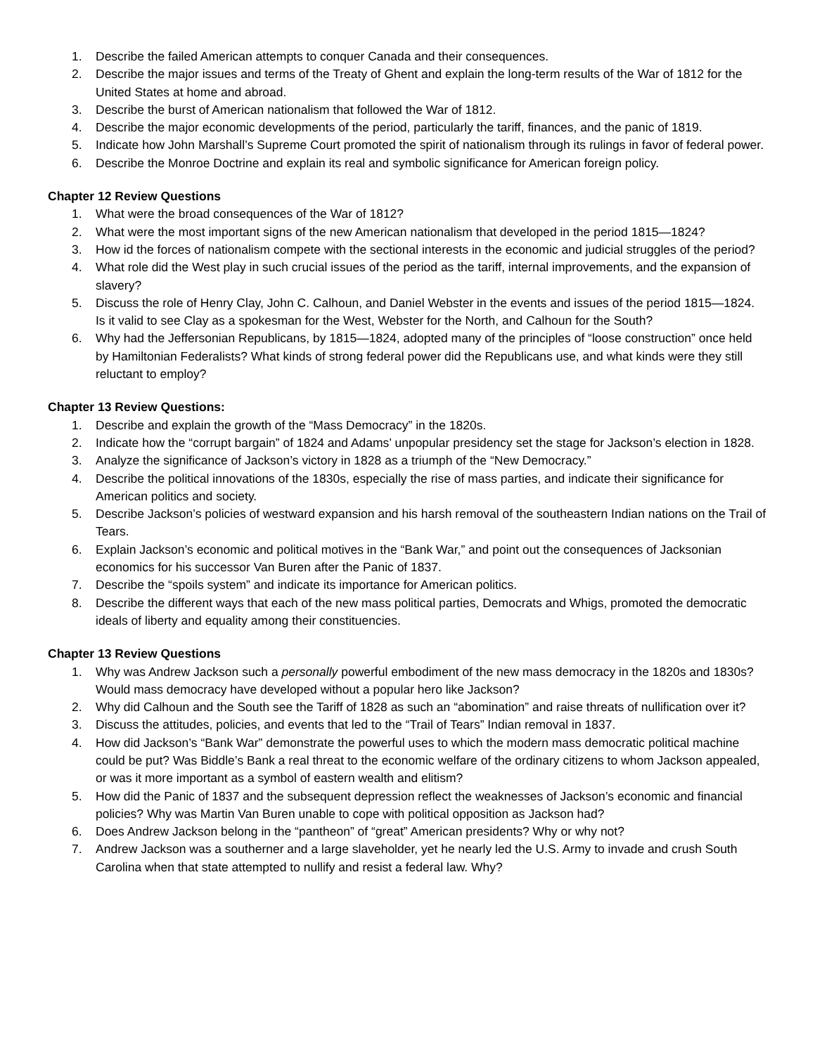1. Describe the failed American attempts to conquer Canada and their consequences.
2. Describe the major issues and terms of the Treaty of Ghent and explain the long-term results of the War of 1812 for the United States at home and abroad.
3. Describe the burst of American nationalism that followed the War of 1812.
4. Describe the major economic developments of the period, particularly the tariff, finances, and the panic of 1819.
5. Indicate how John Marshall’s Supreme Court promoted the spirit of nationalism through its rulings in favor of federal power.
6. Describe the Monroe Doctrine and explain its real and symbolic significance for American foreign policy.
Chapter 12 Review Questions
1. What were the broad consequences of the War of 1812?
2. What were the most important signs of the new American nationalism that developed in the period 1815—1824?
3. How id the forces of nationalism compete with the sectional interests in the economic and judicial struggles of the period?
4. What role did the West play in such crucial issues of the period as the tariff, internal improvements, and the expansion of slavery?
5. Discuss the role of Henry Clay, John C. Calhoun, and Daniel Webster in the events and issues of the period 1815—1824. Is it valid to see Clay as a spokesman for the West, Webster for the North, and Calhoun for the South?
6. Why had the Jeffersonian Republicans, by 1815—1824, adopted many of the principles of “loose construction” once held by Hamiltonian Federalists? What kinds of strong federal power did the Republicans use, and what kinds were they still reluctant to employ?
Chapter 13 Review Questions:
1. Describe and explain the growth of the “Mass Democracy” in the 1820s.
2. Indicate how the “corrupt bargain” of 1824 and Adams’ unpopular presidency set the stage for Jackson’s election in 1828.
3. Analyze the significance of Jackson’s victory in 1828 as a triumph of the “New Democracy.”
4. Describe the political innovations of the 1830s, especially the rise of mass parties, and indicate their significance for American politics and society.
5. Describe Jackson’s policies of westward expansion and his harsh removal of the southeastern Indian nations on the Trail of Tears.
6. Explain Jackson’s economic and political motives in the “Bank War,” and point out the consequences of Jacksonian economics for his successor Van Buren after the Panic of 1837.
7. Describe the “spoils system” and indicate its importance for American politics.
8. Describe the different ways that each of the new mass political parties, Democrats and Whigs, promoted the democratic ideals of liberty and equality among their constituencies.
Chapter 13 Review Questions
1. Why was Andrew Jackson such a personally powerful embodiment of the new mass democracy in the 1820s and 1830s? Would mass democracy have developed without a popular hero like Jackson?
2. Why did Calhoun and the South see the Tariff of 1828 as such an “abomination” and raise threats of nullification over it?
3. Discuss the attitudes, policies, and events that led to the “Trail of Tears” Indian removal in 1837.
4. How did Jackson’s “Bank War” demonstrate the powerful uses to which the modern mass democratic political machine could be put? Was Biddle’s Bank a real threat to the economic welfare of the ordinary citizens to whom Jackson appealed, or was it more important as a symbol of eastern wealth and elitism?
5. How did the Panic of 1837 and the subsequent depression reflect the weaknesses of Jackson’s economic and financial policies? Why was Martin Van Buren unable to cope with political opposition as Jackson had?
6. Does Andrew Jackson belong in the “pantheon” of “great” American presidents? Why or why not?
7. Andrew Jackson was a southerner and a large slaveholder, yet he nearly led the U.S. Army to invade and crush South Carolina when that state attempted to nullify and resist a federal law. Why?